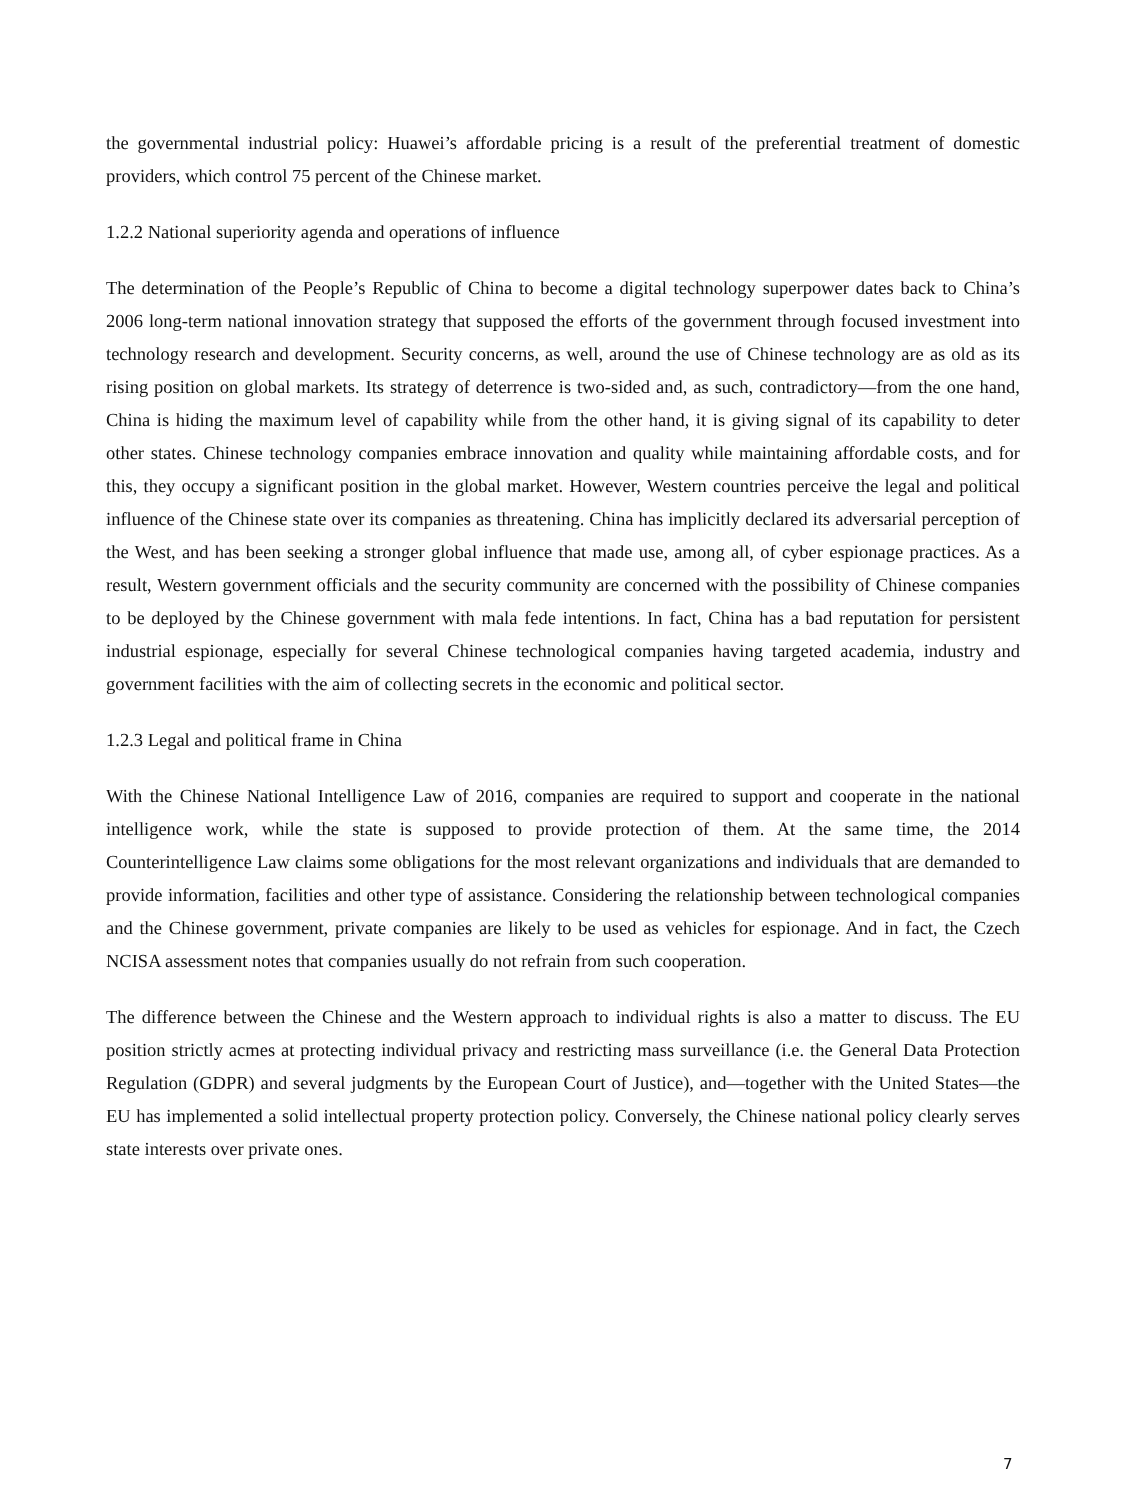the governmental industrial policy: Huawei’s affordable pricing is a result of the preferential treatment of domestic providers, which control 75 percent of the Chinese market.
1.2.2 National superiority agenda and operations of influence
The determination of the People’s Republic of China to become a digital technology superpower dates back to China’s 2006 long-term national innovation strategy that supposed the efforts of the government through focused investment into technology research and development. Security concerns, as well, around the use of Chinese technology are as old as its rising position on global markets. Its strategy of deterrence is two-sided and, as such, contradictory—from the one hand, China is hiding the maximum level of capability while from the other hand, it is giving signal of its capability to deter other states. Chinese technology companies embrace innovation and quality while maintaining affordable costs, and for this, they occupy a significant position in the global market. However, Western countries perceive the legal and political influence of the Chinese state over its companies as threatening. China has implicitly declared its adversarial perception of the West, and has been seeking a stronger global influence that made use, among all, of cyber espionage practices. As a result, Western government officials and the security community are concerned with the possibility of Chinese companies to be deployed by the Chinese government with mala fede intentions. In fact, China has a bad reputation for persistent industrial espionage, especially for several Chinese technological companies having targeted academia, industry and government facilities with the aim of collecting secrets in the economic and political sector.
1.2.3 Legal and political frame in China
With the Chinese National Intelligence Law of 2016, companies are required to support and cooperate in the national intelligence work, while the state is supposed to provide protection of them. At the same time, the 2014 Counterintelligence Law claims some obligations for the most relevant organizations and individuals that are demanded to provide information, facilities and other type of assistance. Considering the relationship between technological companies and the Chinese government, private companies are likely to be used as vehicles for espionage. And in fact, the Czech NCISA assessment notes that companies usually do not refrain from such cooperation.
The difference between the Chinese and the Western approach to individual rights is also a matter to discuss. The EU position strictly acmes at protecting individual privacy and restricting mass surveillance (i.e. the General Data Protection Regulation (GDPR) and several judgments by the European Court of Justice), and—together with the United States—the EU has implemented a solid intellectual property protection policy. Conversely, the Chinese national policy clearly serves state interests over private ones.
7